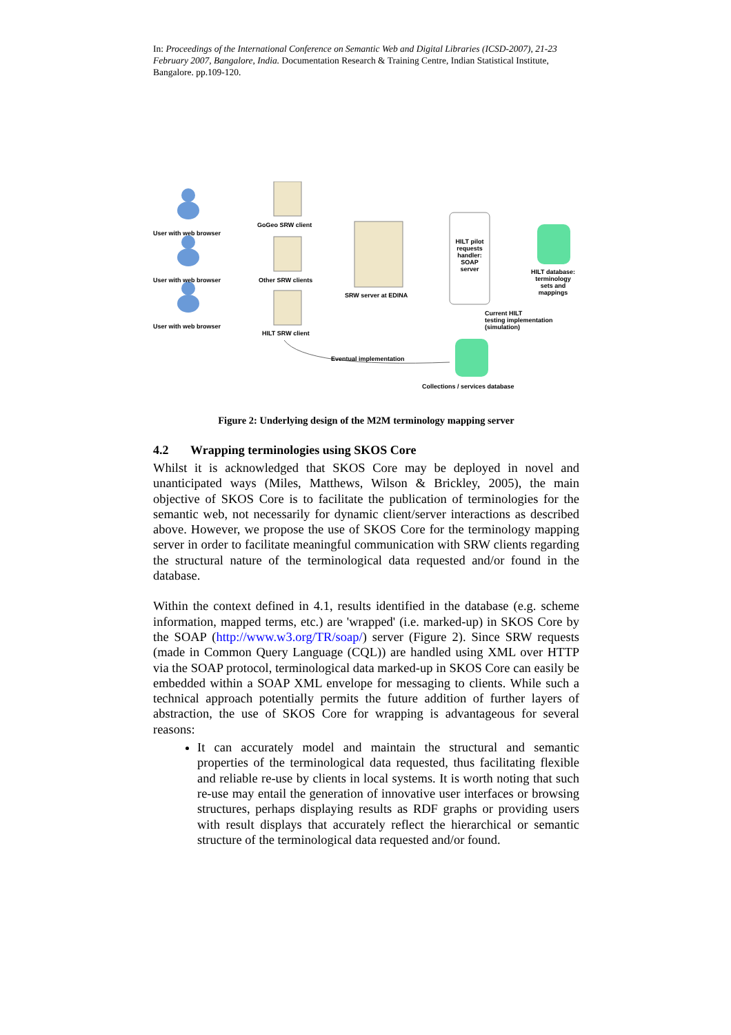In: Proceedings of the International Conference on Semantic Web and Digital Libraries (ICSD-2007), 21-23 February 2007, Bangalore, India. Documentation Research & Training Centre, Indian Statistical Institute, Bangalore. pp.109-120.
User with web browser
GoGeo SRW client
User with web browser Other SRW clients
SRW server at EDINA
HILT pilot requests handler: SOAP server
HILT database: terminology sets and mappings
User with web browser
HILT SRW client
Current HILT
testing implementation
(simulation)
Eventual implementation
Collections / services database
Figure 2: Underlying design of the M2M terminology mapping server
4.2 Wrapping terminologies using SKOS Core
Whilst it is acknowledged that SKOS Core may be deployed in novel and unanticipated ways (Miles, Matthews, Wilson & Brickley, 2005), the main objective of SKOS Core is to facilitate the publication of terminologies for the semantic web, not necessarily for dynamic client/server interactions as described above. However, we propose the use of SKOS Core for the terminology mapping server in order to facilitate meaningful communication with SRW clients regarding the structural nature of the terminological data requested and/or found in the database.
Within the context defined in 4.1, results identified in the database (e.g. scheme information, mapped terms, etc.) are 'wrapped' (i.e. marked-up) in SKOS Core by the SOAP (http://www.w3.org/TR/soap/) server (Figure 2). Since SRW requests (made in Common Query Language (CQL)) are handled using XML over HTTP via the SOAP protocol, terminological data marked-up in SKOS Core can easily be embedded within a SOAP XML envelope for messaging to clients. While such a technical approach potentially permits the future addition of further layers of abstraction, the use of SKOS Core for wrapping is advantageous for several reasons:
It can accurately model and maintain the structural and semantic properties of the terminological data requested, thus facilitating flexible and reliable re-use by clients in local systems. It is worth noting that such re-use may entail the generation of innovative user interfaces or browsing structures, perhaps displaying results as RDF graphs or providing users with result displays that accurately reflect the hierarchical or semantic structure of the terminological data requested and/or found.